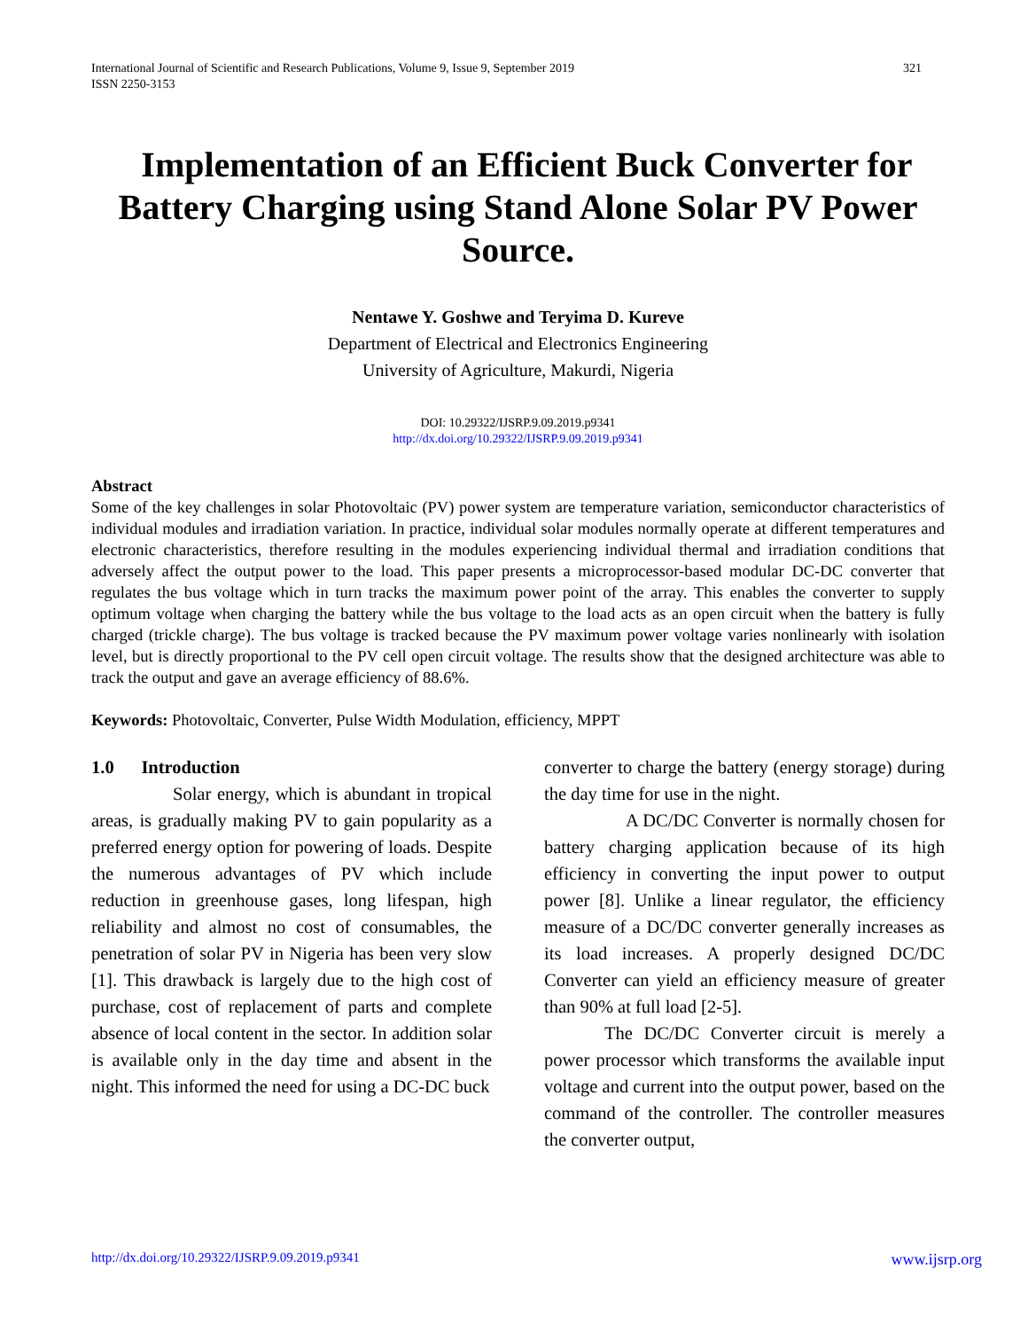International Journal of Scientific and Research Publications, Volume 9, Issue 9, September 2019
ISSN 2250-3153 321
Implementation of an Efficient Buck Converter for Battery Charging using Stand Alone Solar PV Power Source.
Nentawe Y. Goshwe and Teryima D. Kureve
Department of Electrical and Electronics Engineering
University of Agriculture, Makurdi, Nigeria
DOI: 10.29322/IJSRP.9.09.2019.p9341
http://dx.doi.org/10.29322/IJSRP.9.09.2019.p9341
Abstract
Some of the key challenges in solar Photovoltaic (PV) power system are temperature variation, semiconductor characteristics of individual modules and irradiation variation. In practice, individual solar modules normally operate at different temperatures and electronic characteristics, therefore resulting in the modules experiencing individual thermal and irradiation conditions that adversely affect the output power to the load. This paper presents a microprocessor-based modular DC-DC converter that regulates the bus voltage which in turn tracks the maximum power point of the array. This enables the converter to supply optimum voltage when charging the battery while the bus voltage to the load acts as an open circuit when the battery is fully charged (trickle charge). The bus voltage is tracked because the PV maximum power voltage varies nonlinearly with isolation level, but is directly proportional to the PV cell open circuit voltage. The results show that the designed architecture was able to track the output and gave an average efficiency of 88.6%.
Keywords: Photovoltaic, Converter, Pulse Width Modulation, efficiency, MPPT
1.0 Introduction
Solar energy, which is abundant in tropical areas, is gradually making PV to gain popularity as a preferred energy option for powering of loads. Despite the numerous advantages of PV which include reduction in greenhouse gases, long lifespan, high reliability and almost no cost of consumables, the penetration of solar PV in Nigeria has been very slow [1]. This drawback is largely due to the high cost of purchase, cost of replacement of parts and complete absence of local content in the sector. In addition solar is available only in the day time and absent in the night. This informed the need for using a DC-DC buck
converter to charge the battery (energy storage) during the day time for use in the night.
A DC/DC Converter is normally chosen for battery charging application because of its high efficiency in converting the input power to output power [8]. Unlike a linear regulator, the efficiency measure of a DC/DC converter generally increases as its load increases. A properly designed DC/DC Converter can yield an efficiency measure of greater than 90% at full load [2-5].
The DC/DC Converter circuit is merely a power processor which transforms the available input voltage and current into the output power, based on the command of the controller. The controller measures the converter output,
http://dx.doi.org/10.29322/IJSRP.9.09.2019.p9341 www.ijsrp.org